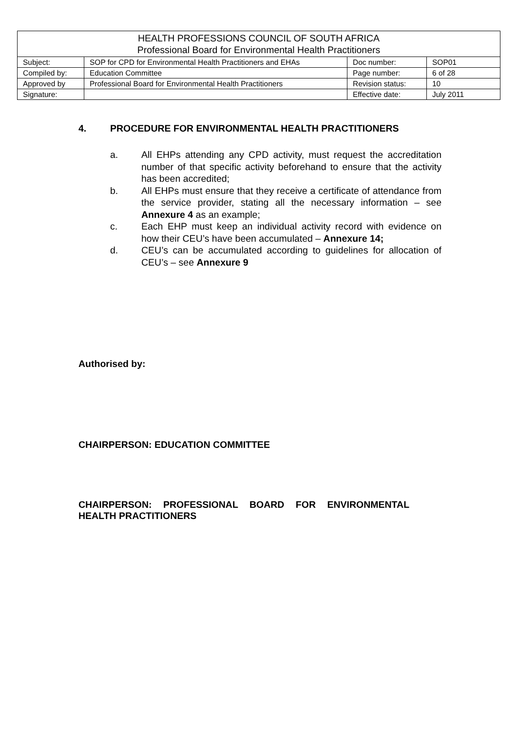| HEALTH PROFESSIONS COUNCIL OF SOUTH AFRICA Professional Board for Environmental Health Practitioners | | | |
| Subject: | SOP for CPD for Environmental Health Practitioners and EHAs | Doc number: | SOP01 |
| Compiled by: | Education Committee | Page number: | 6 of 28 |
| Approved by | Professional Board for Environmental Health Practitioners | Revision status: | 10 |
| Signature: | | Effective date: | July 2011 |
4. PROCEDURE FOR ENVIRONMENTAL HEALTH PRACTITIONERS
a. All EHPs attending any CPD activity, must request the accreditation number of that specific activity beforehand to ensure that the activity has been accredited;
b. All EHPs must ensure that they receive a certificate of attendance from the service provider, stating all the necessary information – see Annexure 4 as an example;
c. Each EHP must keep an individual activity record with evidence on how their CEU’s have been accumulated – Annexure 14;
d. CEU’s can be accumulated according to guidelines for allocation of CEU’s – see Annexure 9
Authorised by:
CHAIRPERSON: EDUCATION COMMITTEE
CHAIRPERSON: PROFESSIONAL BOARD FOR ENVIRONMENTAL
HEALTH PRACTITIONERS